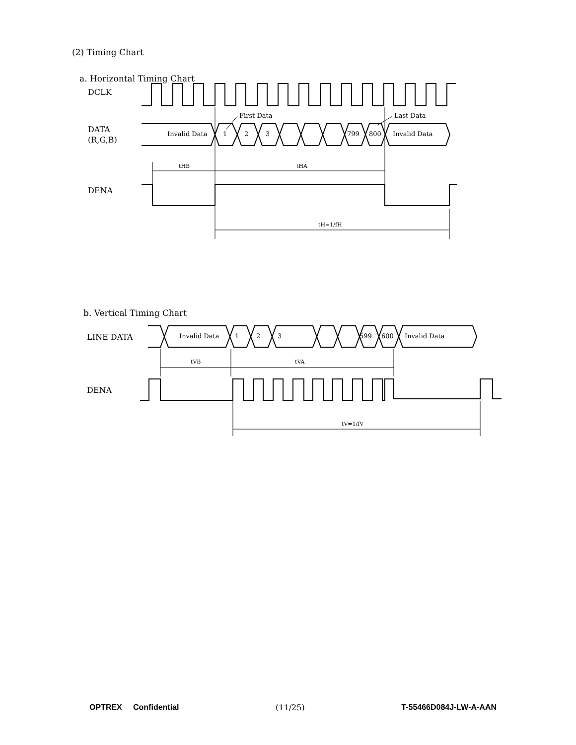(2) Timing Chart
a. Horizontal Timing Chart
DCLK
DATA
(R,G,B)
DENA
Invalid Data
1
2
3
799
800
Invalid Data
First Data
Last Data
tHB
tHA
tH=1/fH
b. Vertical Timing Chart
LINE DATA
DENA
Invalid Data
1
2
3
599
600
Invalid Data
tVB
tVA
tV=1/fV
OPTREX Confidential (11/25) T-55466D084J-LW-A-AAN